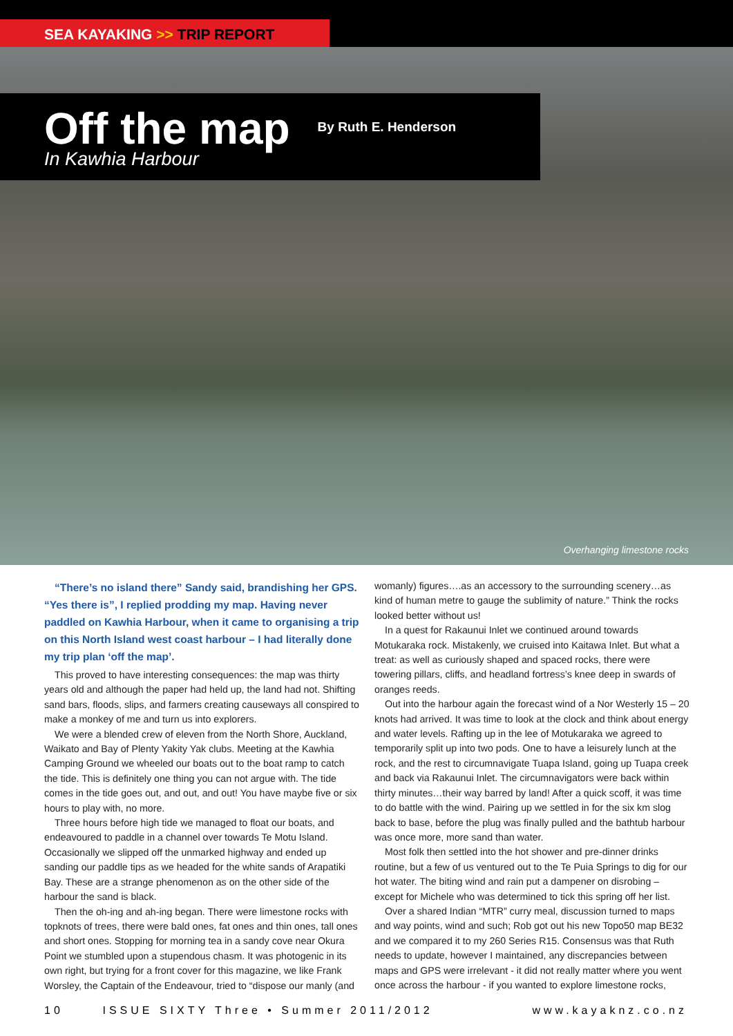SEA KAYAKING >> TRIP REPORT
Off the map
By Ruth E. Henderson
In Kawhia Harbour
Overhanging limestone rocks
“There’s no island there” Sandy said, brandishing her GPS. “Yes there is”, I replied prodding my map. Having never paddled on Kawhia Harbour, when it came to organising a trip on this North Island west coast harbour – I had literally done my trip plan ‘off the map’.
This proved to have interesting consequences: the map was thirty years old and although the paper had held up, the land had not. Shifting sand bars, floods, slips, and farmers creating causeways all conspired to make a monkey of me and turn us into explorers.
We were a blended crew of eleven from the North Shore, Auckland, Waikato and Bay of Plenty Yakity Yak clubs. Meeting at the Kawhia Camping Ground we wheeled our boats out to the boat ramp to catch the tide. This is definitely one thing you can not argue with. The tide comes in the tide goes out, and out, and out! You have maybe five or six hours to play with, no more.
Three hours before high tide we managed to float our boats, and endeavoured to paddle in a channel over towards Te Motu Island. Occasionally we slipped off the unmarked highway and ended up sanding our paddle tips as we headed for the white sands of Arapatiki Bay. These are a strange phenomenon as on the other side of the harbour the sand is black.
Then the oh-ing and ah-ing began. There were limestone rocks with topknots of trees, there were bald ones, fat ones and thin ones, tall ones and short ones. Stopping for morning tea in a sandy cove near Okura Point we stumbled upon a stupendous chasm. It was photogenic in its own right, but trying for a front cover for this magazine, we like Frank Worsley, the Captain of the Endeavour, tried to “dispose our manly (and
womanly) figures….as an accessory to the surrounding scenery…as kind of human metre to gauge the sublimity of nature.” Think the rocks looked better without us!
In a quest for Rakaunui Inlet we continued around towards Motukaraka rock. Mistakenly, we cruised into Kaitawa Inlet. But what a treat: as well as curiously shaped and spaced rocks, there were towering pillars, cliffs, and headland fortress’s knee deep in swards of oranges reeds.
Out into the harbour again the forecast wind of a Nor Westerly 15 – 20 knots had arrived. It was time to look at the clock and think about energy and water levels. Rafting up in the lee of Motukaraka we agreed to temporarily split up into two pods. One to have a leisurely lunch at the rock, and the rest to circumnavigate Tuapa Island, going up Tuapa creek and back via Rakaunui Inlet. The circumnavigators were back within thirty minutes…their way barred by land! After a quick scoff, it was time to do battle with the wind. Pairing up we settled in for the six km slog back to base, before the plug was finally pulled and the bathtub harbour was once more, more sand than water.
Most folk then settled into the hot shower and pre-dinner drinks routine, but a few of us ventured out to the Te Puia Springs to dig for our hot water. The biting wind and rain put a dampener on disrobing – except for Michele who was determined to tick this spring off her list.
Over a shared Indian “MTR” curry meal, discussion turned to maps and way points, wind and such; Rob got out his new Topo50 map BE32 and we compared it to my 260 Series R15. Consensus was that Ruth needs to update, however I maintained, any discrepancies between maps and GPS were irrelevant - it did not really matter where you went once across the harbour - if you wanted to explore limestone rocks,
10 ISSUE SIXTY Three • Summer 2011/2012 www.kayaknz.co.nz